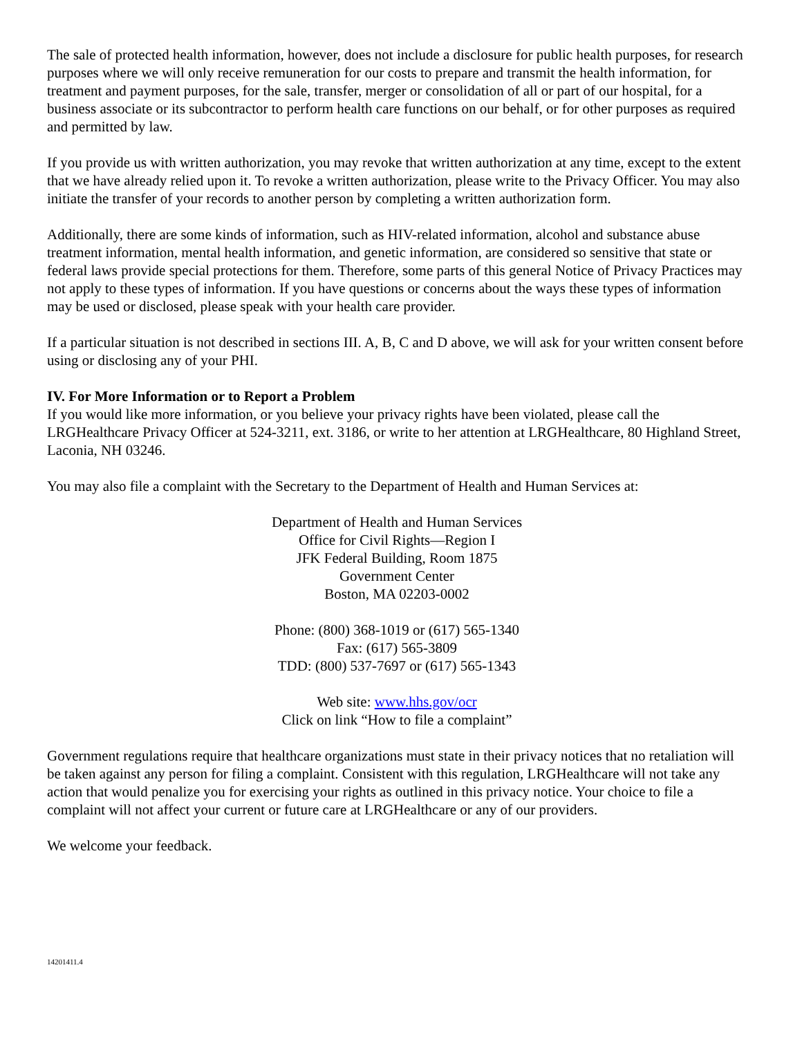The sale of protected health information, however, does not include a disclosure for public health purposes, for research purposes where we will only receive remuneration for our costs to prepare and transmit the health information, for treatment and payment purposes, for the sale, transfer, merger or consolidation of all or part of our hospital, for a business associate or its subcontractor to perform health care functions on our behalf, or for other purposes as required and permitted by law.
If you provide us with written authorization, you may revoke that written authorization at any time, except to the extent that we have already relied upon it. To revoke a written authorization, please write to the Privacy Officer. You may also initiate the transfer of your records to another person by completing a written authorization form.
Additionally, there are some kinds of information, such as HIV-related information, alcohol and substance abuse treatment information, mental health information, and genetic information, are considered so sensitive that state or federal laws provide special protections for them. Therefore, some parts of this general Notice of Privacy Practices may not apply to these types of information. If you have questions or concerns about the ways these types of information may be used or disclosed, please speak with your health care provider.
If a particular situation is not described in sections III. A, B, C and D above, we will ask for your written consent before using or disclosing any of your PHI.
IV. For More Information or to Report a Problem
If you would like more information, or you believe your privacy rights have been violated, please call the LRGHealthcare Privacy Officer at 524-3211, ext. 3186, or write to her attention at LRGHealthcare, 80 Highland Street, Laconia, NH 03246.
You may also file a complaint with the Secretary to the Department of Health and Human Services at:
Department of Health and Human Services
Office for Civil Rights—Region I
JFK Federal Building, Room 1875
Government Center
Boston, MA 02203-0002
Phone: (800) 368-1019 or (617) 565-1340
Fax: (617) 565-3809
TDD: (800) 537-7697 or (617) 565-1343
Web site: www.hhs.gov/ocr
Click on link “How to file a complaint”
Government regulations require that healthcare organizations must state in their privacy notices that no retaliation will be taken against any person for filing a complaint. Consistent with this regulation, LRGHealthcare will not take any action that would penalize you for exercising your rights as outlined in this privacy notice. Your choice to file a complaint will not affect your current or future care at LRGHealthcare or any of our providers.
We welcome your feedback.
14201411.4